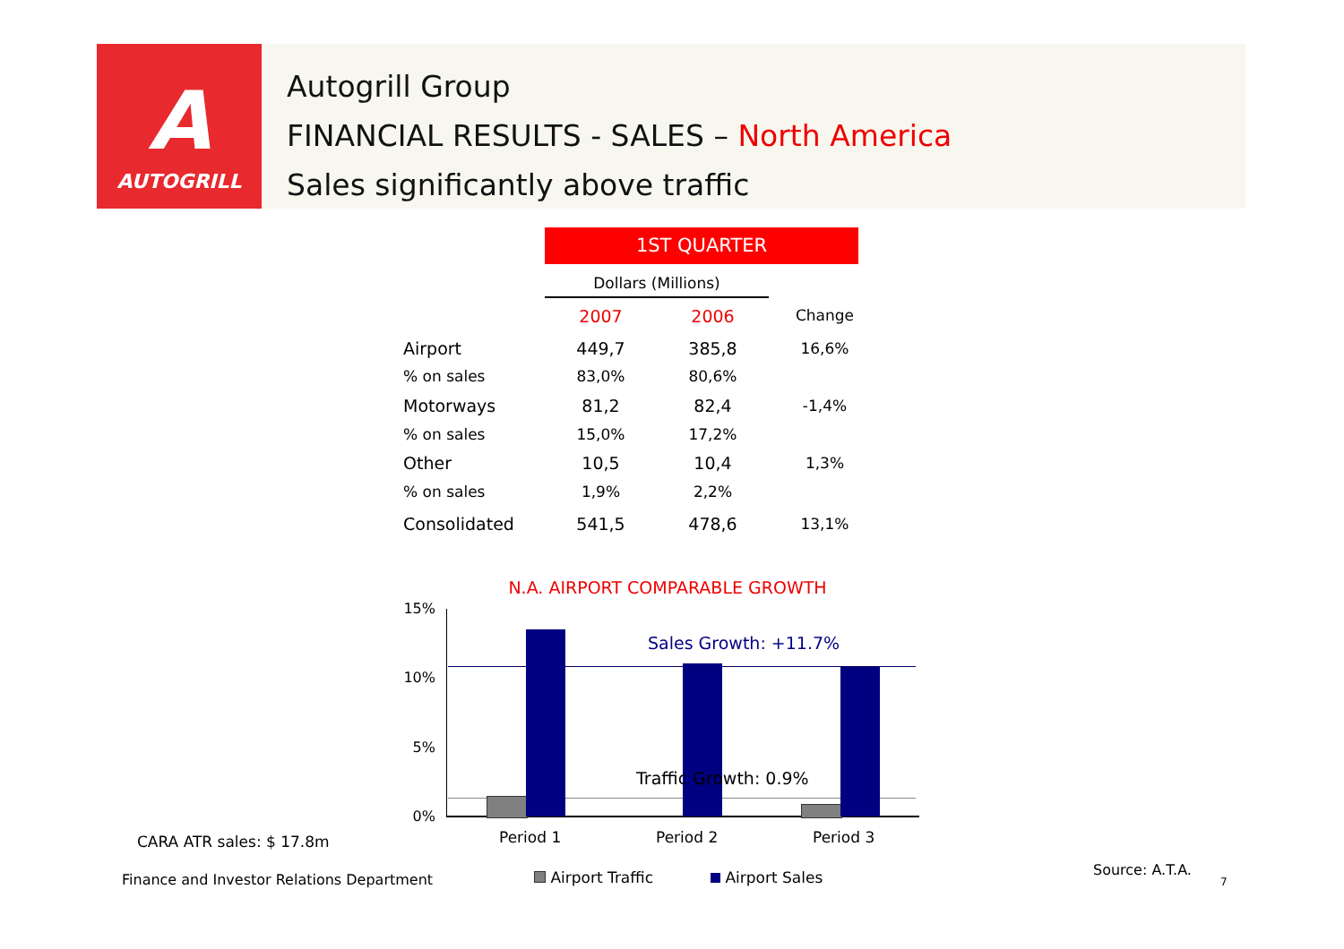A
AUTOGRILL
Autogrill Group
FINANCIAL RESULTS - SALES – North America
Sales significantly above traffic
1ST QUARTER
| | Dollars (Millions) | | |
| | 2007 | 2006 | Change |
| Airport | 449,7 | 385,8 | 16,6% |
| % on sales | 83,0% | 80,6% | |
| Motorways | 81,2 | 82,4 | -1,4% |
| % on sales | 15,0% | 17,2% | |
| Other | 10,5 | 10,4 | 1,3% |
| % on sales | 1,9% | 2,2% | |
| Consolidated | 541,5 | 478,6 | 13,1% |
N.A. AIRPORT COMPARABLE GROWTH
15%
10%
5%
0%
Sales Growth: +11.7%
Traffic Growth: 0.9%
Period 1 Period 2 Period 3
Airport Traffic Airport Sales
CARA ATR sales: $ 17.8m
Finance and Investor Relations Department
Source: A.T.A.
7